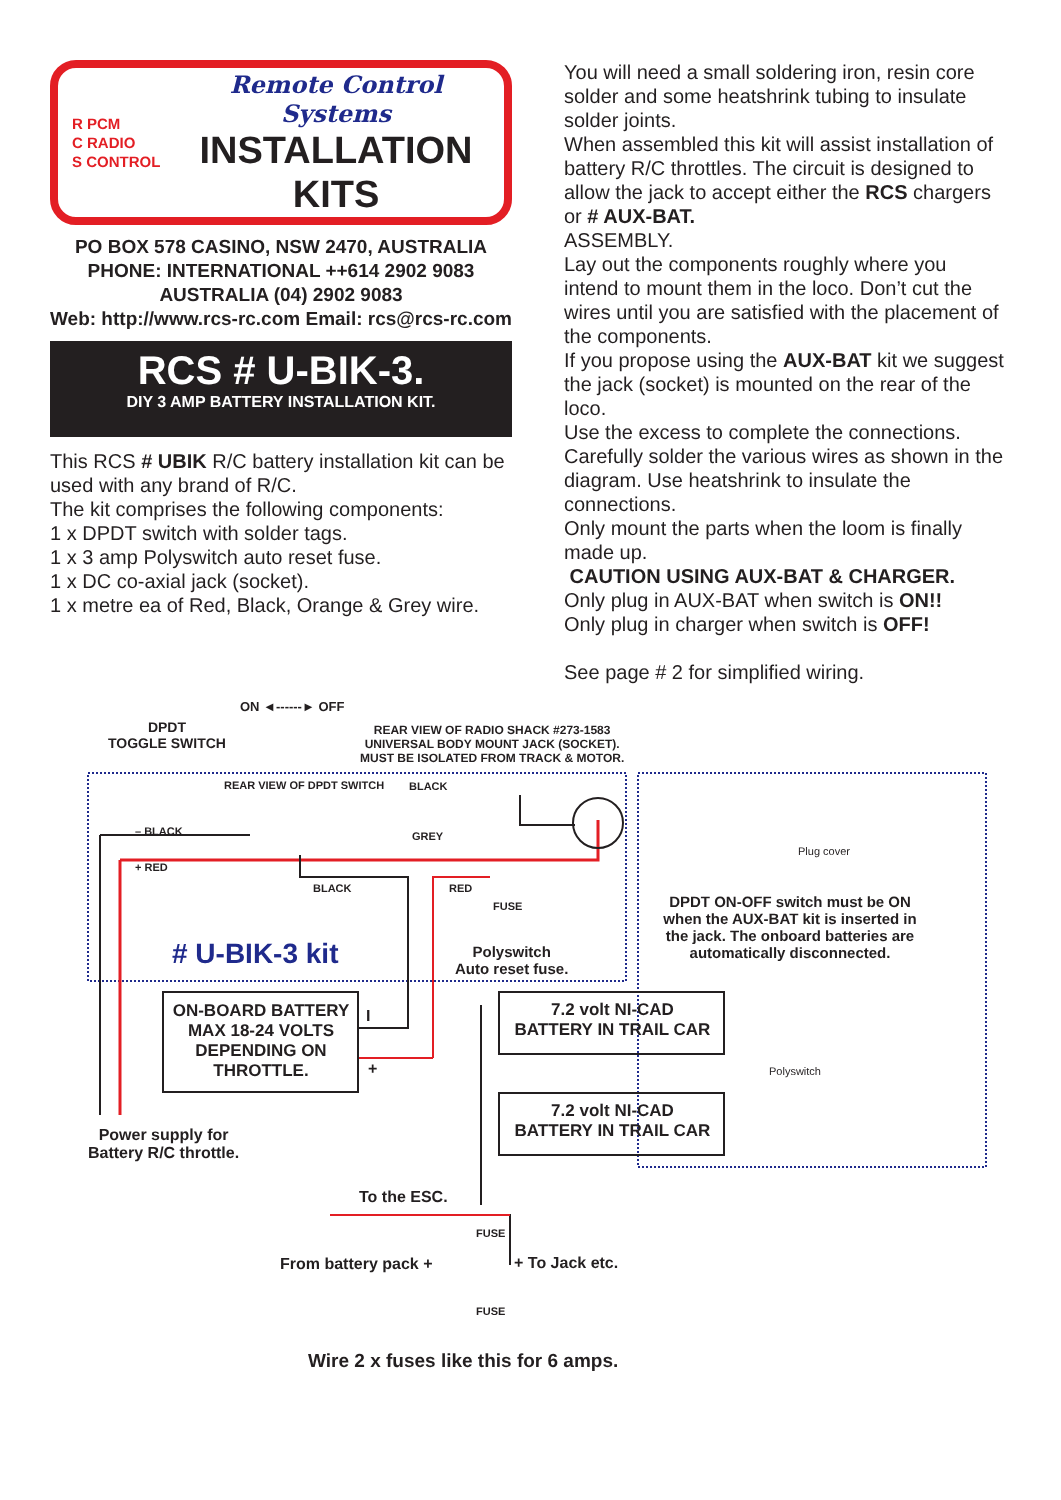R PCM
C RADIO
S CONTROL
Remote Control Systems
INSTALLATION
KITS
PO BOX 578 CASINO, NSW 2470, AUSTRALIA
PHONE: INTERNATIONAL ++614 2902 9083
AUSTRALIA (04) 2902 9083
Web: http://www.rcs-rc.com Email: rcs@rcs-rc.com
RCS # U-BIK-3.
DIY 3 AMP BATTERY INSTALLATION KIT.
This RCS # UBIK R/C battery installation kit can be used with any brand of R/C.
The kit comprises the following components:
1 x DPDT switch with solder tags.
1 x 3 amp Polyswitch auto reset fuse.
1 x DC co-axial jack (socket).
1 x metre ea of Red, Black, Orange & Grey wire.
You will need a small soldering iron, resin core solder and some heatshrink tubing to insulate solder joints.
When assembled this kit will assist installation of battery R/C throttles. The circuit is designed to allow the jack to accept either the RCS chargers or # AUX-BAT.
ASSEMBLY.
Lay out the components roughly where you intend to mount them in the loco. Don’t cut the wires until you are satisfied with the placement of the components.
If you propose using the AUX-BAT kit we suggest the jack (socket) is mounted on the rear of the loco.
Use the excess to complete the connections. Carefully solder the various wires as shown in the diagram. Use heatshrink to insulate the connections.
Only mount the parts when the loom is finally made up.
CAUTION USING AUX-BAT & CHARGER.
Only plug in AUX-BAT when switch is ON!!
Only plug in charger when switch is OFF!
See page # 2 for simplified wiring.
ON ◄------► OFF
DPDT
TOGGLE SWITCH
REAR VIEW OF RADIO SHACK #273-1583
UNIVERSAL BODY MOUNT JACK (SOCKET).
MUST BE ISOLATED FROM TRACK & MOTOR.
REAR VIEW OF DPDT SWITCH BLACK
– BLACK GREY
+ RED
BLACK RED
FUSE
# U-BIK-3 kit
Polyswitch
Auto reset fuse.
Plug cover
DPDT ON-OFF switch must be ON when the AUX-BAT kit is inserted in the jack. The onboard batteries are automatically disconnected.
ON-BOARD BATTERY
MAX 18-24 VOLTS
DEPENDING ON
THROTTLE.
I
+
7.2 volt NI-CAD
BATTERY IN TRAIL CAR
7.2 volt NI-CAD
BATTERY IN TRAIL CAR
Polyswitch
Power supply for
Battery R/C throttle.
To the ESC.
FUSE
From battery pack + + To Jack etc.
FUSE
Wire 2 x fuses like this for 6 amps.